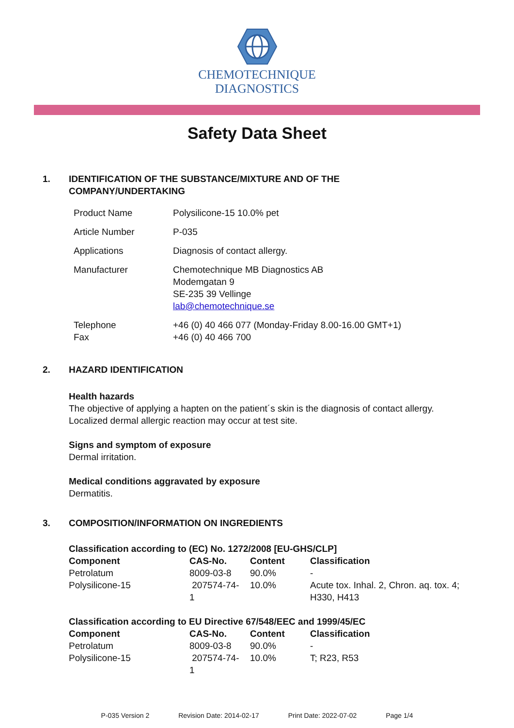CHEMOTECHNIQUE
DIAGNOSTICS
Safety Data Sheet
1. IDENTIFICATION OF THE SUBSTANCE/MIXTURE AND OF THE
COMPANY/UNDERTAKING
| Product Name | Polysilicone-15 10.0% pet |
| Article Number | P-035 |
| Applications | Diagnosis of contact allergy. |
| Manufacturer | Chemotechnique MB Diagnostics AB Modemgatan 9 SE-235 39 Vellinge lab@chemotechnique.se |
| Telephone Fax | +46 (0) 40 466 077 (Monday-Friday 8.00-16.00 GMT+1) +46 (0) 40 466 700 |
2. HAZARD IDENTIFICATION
Health hazards
The objective of applying a hapten on the patient´s skin is the diagnosis of contact allergy.
Localized dermal allergic reaction may occur at test site.
Signs and symptom of exposure
Dermal irritation.
Medical conditions aggravated by exposure
Dermatitis.
3. COMPOSITION/INFORMATION ON INGREDIENTS
Classification according to (EC) No. 1272/2008 [EU-GHS/CLP]
| Component | CAS-No. | Content | Classification |
| --- | --- | --- | --- |
| Petrolatum | 8009-03-8 | 90.0% | - |
| Polysilicone-15 | 207574-74- 1 | 10.0% | Acute tox. Inhal. 2, Chron. aq. tox. 4; H330, H413 |
Classification according to EU Directive 67/548/EEC and 1999/45/EC
| Component | CAS-No. | Content | Classification |
| --- | --- | --- | --- |
| Petrolatum | 8009-03-8 | 90.0% | - |
| Polysilicone-15 | 207574-74- 1 | 10.0% | T; R23, R53 |
P-035 Version 2 Revision Date: 2014-02-17 Print Date: 2022-07-02 Page 1/4